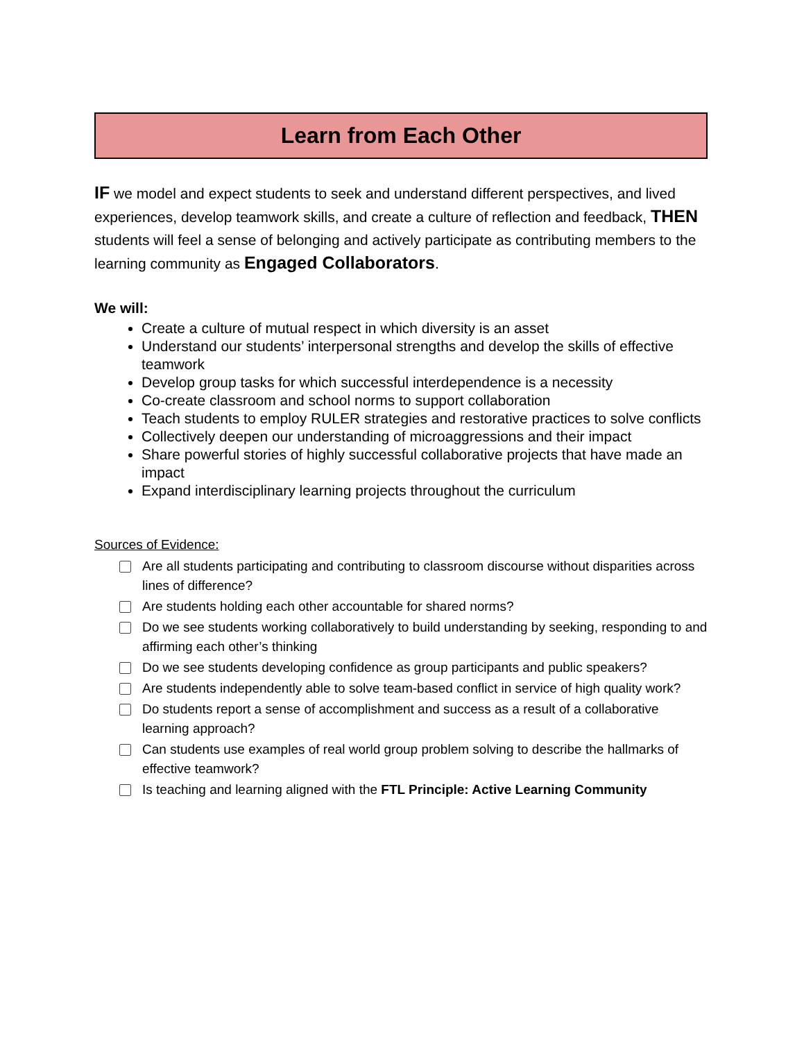Learn from Each Other
IF we model and expect students to seek and understand different perspectives, and lived experiences, develop teamwork skills, and create a culture of reflection and feedback, THEN students will feel a sense of belonging and actively participate as contributing members to the learning community as Engaged Collaborators.
We will:
Create a culture of mutual respect in which diversity is an asset
Understand our students’ interpersonal strengths and develop the skills of effective teamwork
Develop group tasks for which successful interdependence is a necessity
Co-create classroom and school norms to support collaboration
Teach students to employ RULER strategies and restorative practices to solve conflicts
Collectively deepen our understanding of microaggressions and their impact
Share powerful stories of highly successful collaborative projects that have made an impact
Expand interdisciplinary learning projects throughout the curriculum
Sources of Evidence:
Are all students participating and contributing to classroom discourse without disparities across lines of difference?
Are students holding each other accountable for shared norms?
Do we see students working collaboratively to build understanding by seeking, responding to and affirming each other’s thinking
Do we see students developing confidence as group participants and public speakers?
Are students independently able to solve team-based conflict in service of high quality work?
Do students report a sense of accomplishment and success as a result of a collaborative learning approach?
Can students use examples of real world group problem solving to describe the hallmarks of effective teamwork?
Is teaching and learning aligned with the FTL Principle: Active Learning Community